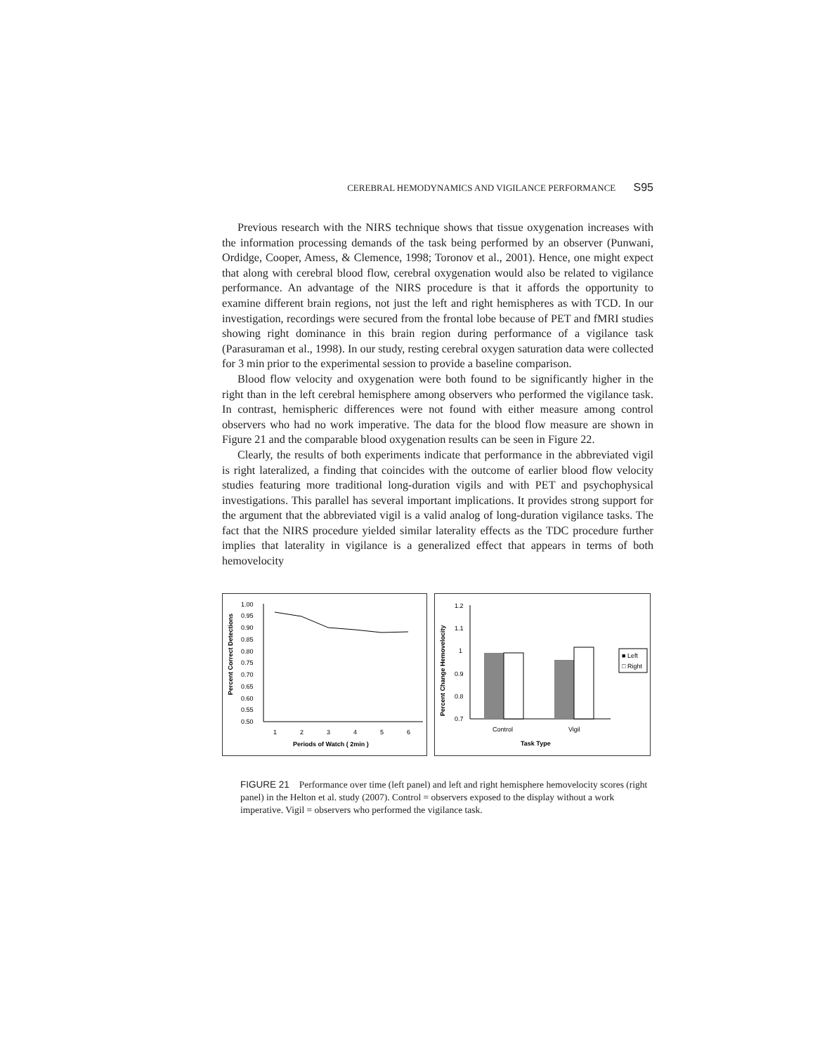CEREBRAL HEMODYNAMICS AND VIGILANCE PERFORMANCE S95
Previous research with the NIRS technique shows that tissue oxygenation increases with the information processing demands of the task being performed by an observer (Punwani, Ordidge, Cooper, Amess, & Clemence, 1998; Toronov et al., 2001). Hence, one might expect that along with cerebral blood flow, cerebral oxygenation would also be related to vigilance performance. An advantage of the NIRS procedure is that it affords the opportunity to examine different brain regions, not just the left and right hemispheres as with TCD. In our investigation, recordings were secured from the frontal lobe because of PET and fMRI studies showing right dominance in this brain region during performance of a vigilance task (Parasuraman et al., 1998). In our study, resting cerebral oxygen saturation data were collected for 3 min prior to the experimental session to provide a baseline comparison.
Blood flow velocity and oxygenation were both found to be significantly higher in the right than in the left cerebral hemisphere among observers who performed the vigilance task. In contrast, hemispheric differences were not found with either measure among control observers who had no work imperative. The data for the blood flow measure are shown in Figure 21 and the comparable blood oxygenation results can be seen in Figure 22.
Clearly, the results of both experiments indicate that performance in the abbreviated vigil is right lateralized, a finding that coincides with the outcome of earlier blood flow velocity studies featuring more traditional long-duration vigils and with PET and psychophysical investigations. This parallel has several important implications. It provides strong support for the argument that the abbreviated vigil is a valid analog of long-duration vigilance tasks. The fact that the NIRS procedure yielded similar laterality effects as the TDC procedure further implies that laterality in vigilance is a generalized effect that appears in terms of both hemovelocity
Percent Correct Detections
1.00
0.95
0.90
0.85
0.80
0.75
0.70
0.65
0.60
0.55
0.50
1
2
3
4
5
6
Periods of Watch ( 2min )
Percent Change Hemovelocity
1.2
1.1
1
0.9
0.8
0.7
Control
Vigil
Task Type
■ Left
□ Right
FIGURE 21 Performance over time (left panel) and left and right hemisphere hemovelocity scores (right panel) in the Helton et al. study (2007). Control = observers exposed to the display without a work imperative. Vigil = observers who performed the vigilance task.